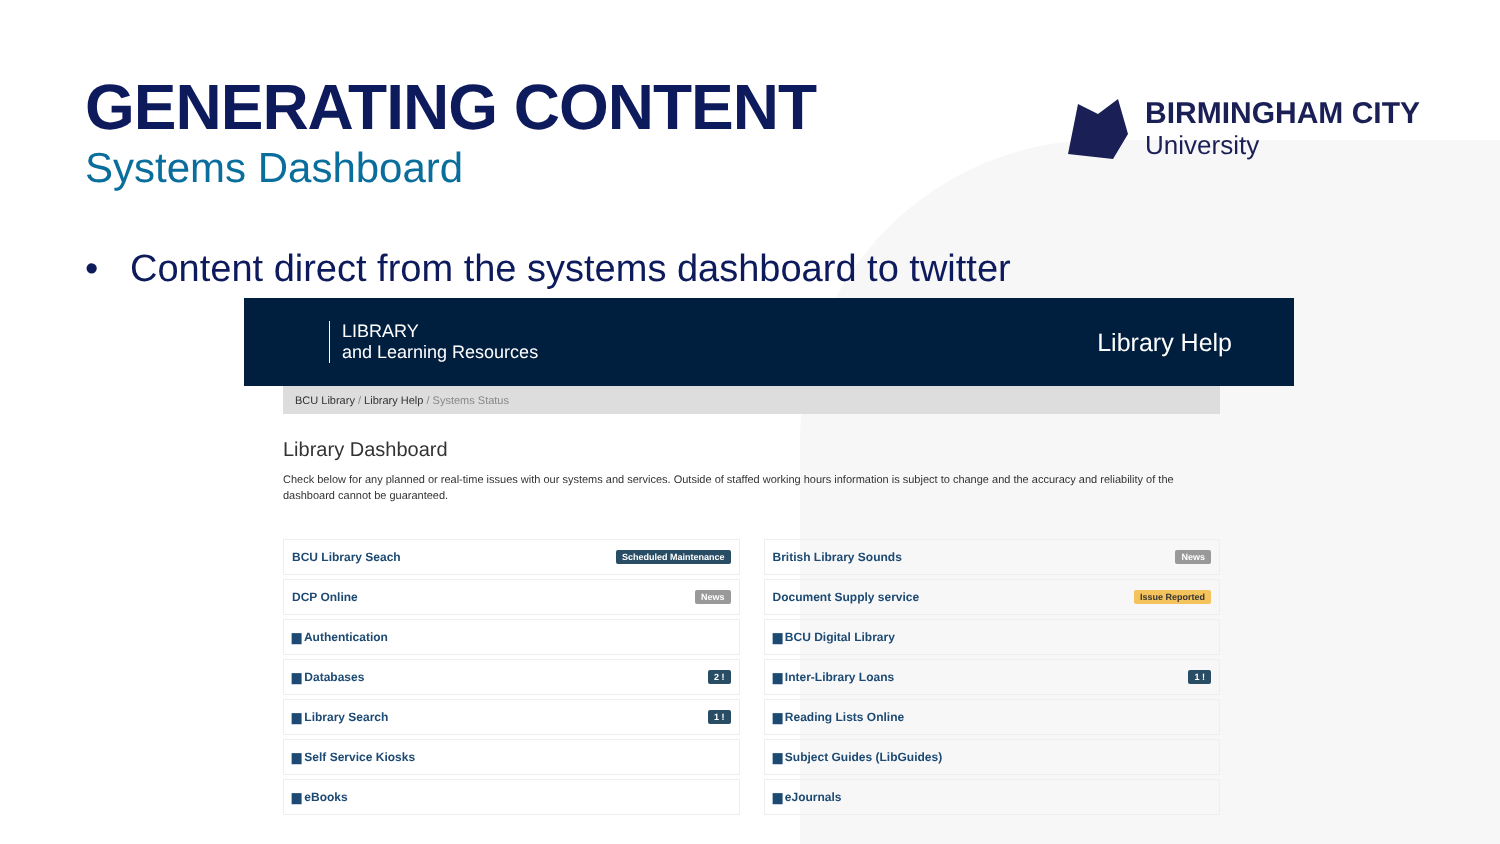GENERATING CONTENT
Systems Dashboard
BIRMINGHAM CITY
University
• Content direct from the systems dashboard to twitter
LIBRARY
and Learning Resources
Library Help
BCU Library / Library Help / Systems Status
Library Dashboard
Check below for any planned or real-time issues with our systems and services. Outside of staffed working hours information is subject to change and the accuracy and reliability of the dashboard cannot be guaranteed.
BCU Library Seach Scheduled Maintenance
British Library Sounds News
DCP Online News
Document Supply service Issue Reported
▆ Authentication
▆ BCU Digital Library
▆ Databases 2 !
▆ Inter-Library Loans 1 !
▆ Library Search 1 !
▆ Reading Lists Online
▆ Self Service Kiosks
▆ Subject Guides (LibGuides)
▆ eBooks
▆ eJournals